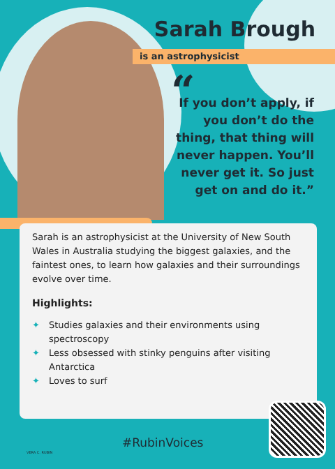Sarah Brough
is an astrophysicist
“
If you don’t apply, if you don’t do the thing, that thing will never happen. You’ll never get it. So just get on and do it.”
Sarah is an astrophysicist at the University of New South Wales in Australia studying the biggest galaxies, and the faintest ones, to learn how galaxies and their surroundings evolve over time.
Highlights:
✦ Studies galaxies and their environments using spectroscopy
✦ Less obsessed with stinky penguins after visiting Antarctica
✦ Loves to surf
#RubinVoices
VERA C. RUBIN